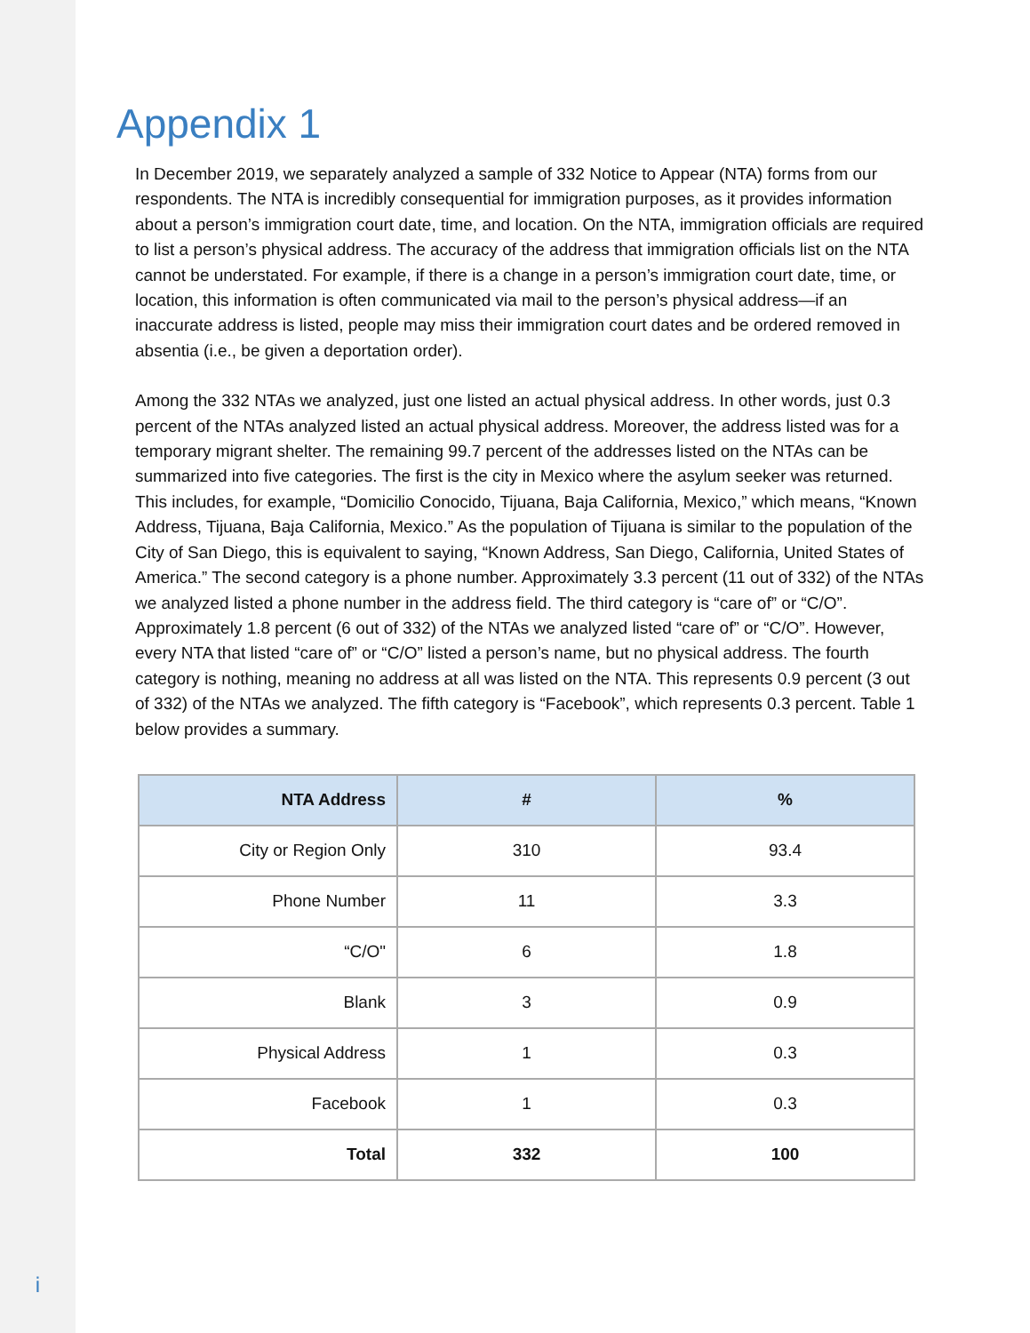i
Appendix 1
In December 2019, we separately analyzed a sample of 332 Notice to Appear (NTA) forms from our respondents. The NTA is incredibly consequential for immigration purposes, as it provides information about a person’s immigration court date, time, and location. On the NTA, immigration officials are required to list a person’s physical address. The accuracy of the address that immigration officials list on the NTA cannot be understated. For example, if there is a change in a person’s immigration court date, time, or location, this information is often communicated via mail to the person’s physical address—if an inaccurate address is listed, people may miss their immigration court dates and be ordered removed in absentia (i.e., be given a deportation order).
Among the 332 NTAs we analyzed, just one listed an actual physical address. In other words, just 0.3 percent of the NTAs analyzed listed an actual physical address. Moreover, the address listed was for a temporary migrant shelter. The remaining 99.7 percent of the addresses listed on the NTAs can be summarized into five categories. The first is the city in Mexico where the asylum seeker was returned. This includes, for example, “Domicilio Conocido, Tijuana, Baja California, Mexico,” which means, “Known Address, Tijuana, Baja California, Mexico.” As the population of Tijuana is similar to the population of the City of San Diego, this is equivalent to saying, “Known Address, San Diego, California, United States of America.” The second category is a phone number. Approximately 3.3 percent (11 out of 332) of the NTAs we analyzed listed a phone number in the address field. The third category is “care of” or “C/O”. Approximately 1.8 percent (6 out of 332) of the NTAs we analyzed listed “care of” or “C/O”. However, every NTA that listed “care of” or “C/O” listed a person’s name, but no physical address. The fourth category is nothing, meaning no address at all was listed on the NTA. This represents 0.9 percent (3 out of 332) of the NTAs we analyzed. The fifth category is “Facebook”, which represents 0.3 percent. Table 1 below provides a summary.
| NTA Address | # | % |
| --- | --- | --- |
| City or Region Only | 310 | 93.4 |
| Phone Number | 11 | 3.3 |
| “C/O" | 6 | 1.8 |
| Blank | 3 | 0.9 |
| Physical Address | 1 | 0.3 |
| Facebook | 1 | 0.3 |
| Total | 332 | 100 |